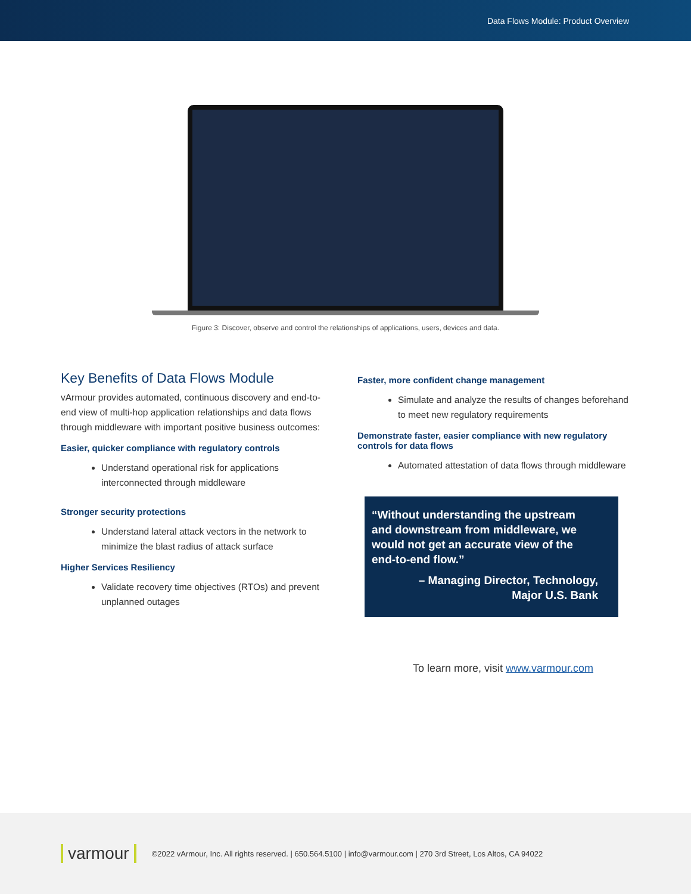Data Flows Module: Product Overview
Figure 3: Discover, observe and control the relationships of applications, users, devices and data.
Key Benefits of Data Flows Module
vArmour provides automated, continuous discovery and end-to-end view of multi-hop application relationships and data flows through middleware with important positive business outcomes:
Easier, quicker compliance with regulatory controls
Understand operational risk for applications interconnected through middleware
Stronger security protections
Understand lateral attack vectors in the network to minimize the blast radius of attack surface
Higher Services Resiliency
Validate recovery time objectives (RTOs) and prevent unplanned outages
Faster, more confident change management
Simulate and analyze the results of changes beforehand to meet new regulatory requirements
Demonstrate faster, easier compliance with new regulatory controls for data flows
Automated attestation of data flows through middleware
“Without understanding the upstream and downstream from middleware, we would not get an accurate view of the end-to-end flow.”
– Managing Director, Technology,
Major U.S. Bank
To learn more, visit www.varmour.com
varmour ©2022 vArmour, Inc. All rights reserved. | 650.564.5100 | info@varmour.com | 270 3rd Street, Los Altos, CA 94022